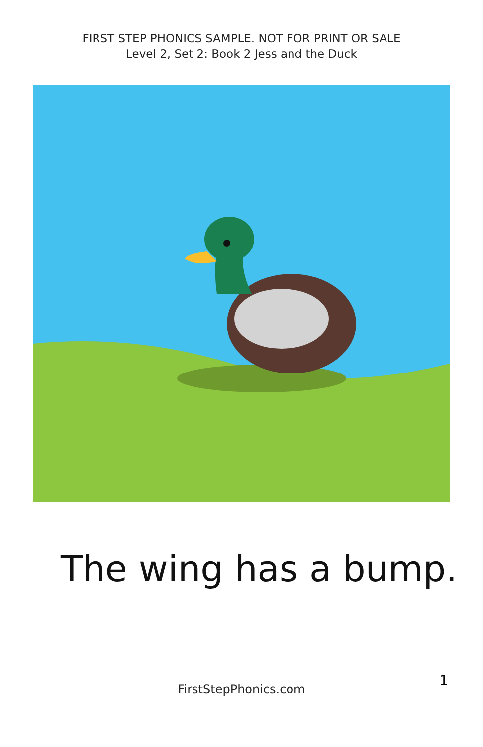FIRST STEP PHONICS SAMPLE. NOT FOR PRINT OR SALE
Level 2, Set 2: Book 2 Jess and the Duck
The wing has a bump.
1
FirstStepPhonics.com